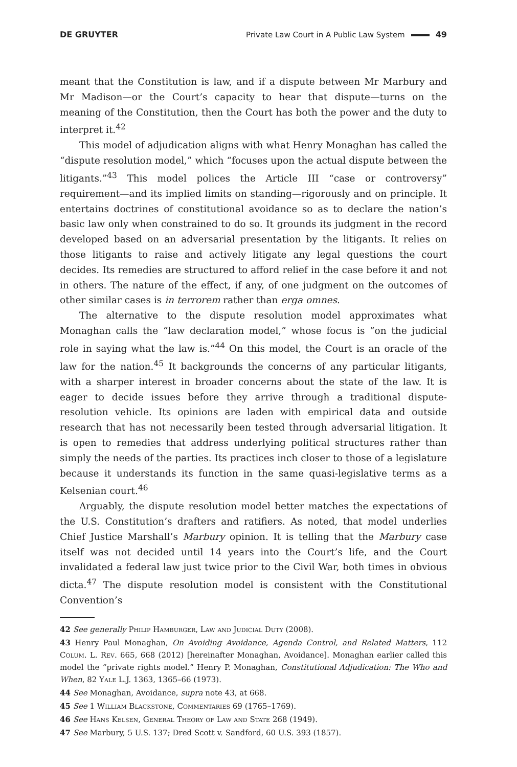DE GRUYTER Private Law Court in A Public Law System 49
meant that the Constitution is law, and if a dispute between Mr Marbury and Mr Madison—or the Court’s capacity to hear that dispute—turns on the meaning of the Constitution, then the Court has both the power and the duty to interpret it.<sup>42</sup>
This model of adjudication aligns with what Henry Monaghan has called the “dispute resolution model,” which “focuses upon the actual dispute between the litigants.”<sup>43</sup> This model polices the Article III “case or controversy” requirement—and its implied limits on standing—rigorously and on principle. It entertains doctrines of constitutional avoidance so as to declare the nation’s basic law only when constrained to do so. It grounds its judgment in the record developed based on an adversarial presentation by the litigants. It relies on those litigants to raise and actively litigate any legal questions the court decides. Its remedies are structured to afford relief in the case before it and not in others. The nature of the effect, if any, of one judgment on the outcomes of other similar cases is in terrorem rather than erga omnes.
The alternative to the dispute resolution model approximates what Monaghan calls the “law declaration model,” whose focus is “on the judicial role in saying what the law is.”<sup>44</sup> On this model, the Court is an oracle of the law for the nation.<sup>45</sup> It backgrounds the concerns of any particular litigants, with a sharper interest in broader concerns about the state of the law. It is eager to decide issues before they arrive through a traditional dispute-resolution vehicle. Its opinions are laden with empirical data and outside research that has not necessarily been tested through adversarial litigation. It is open to remedies that address underlying political structures rather than simply the needs of the parties. Its practices inch closer to those of a legislature because it understands its function in the same quasi-legislative terms as a Kelsenian court.<sup>46</sup>
Arguably, the dispute resolution model better matches the expectations of the U.S. Constitution’s drafters and ratifiers. As noted, that model underlies Chief Justice Marshall’s Marbury opinion. It is telling that the Marbury case itself was not decided until 14 years into the Court’s life, and the Court invalidated a federal law just twice prior to the Civil War, both times in obvious dicta.<sup>47</sup> The dispute resolution model is consistent with the Constitutional Convention’s
42 See generally Philip Hamburger, Law and Judicial Duty (2008).
43 Henry Paul Monaghan, On Avoiding Avoidance, Agenda Control, and Related Matters, 112 Colum. L. Rev. 665, 668 (2012) [hereinafter Monaghan, Avoidance]. Monaghan earlier called this model the “private rights model.” Henry P. Monaghan, Constitutional Adjudication: The Who and When, 82 Yale L.J. 1363, 1365–66 (1973).
44 See Monaghan, Avoidance, supra note 43, at 668.
45 See 1 William Blackstone, Commentaries 69 (1765–1769).
46 See Hans Kelsen, General Theory of Law and State 268 (1949).
47 See Marbury, 5 U.S. 137; Dred Scott v. Sandford, 60 U.S. 393 (1857).